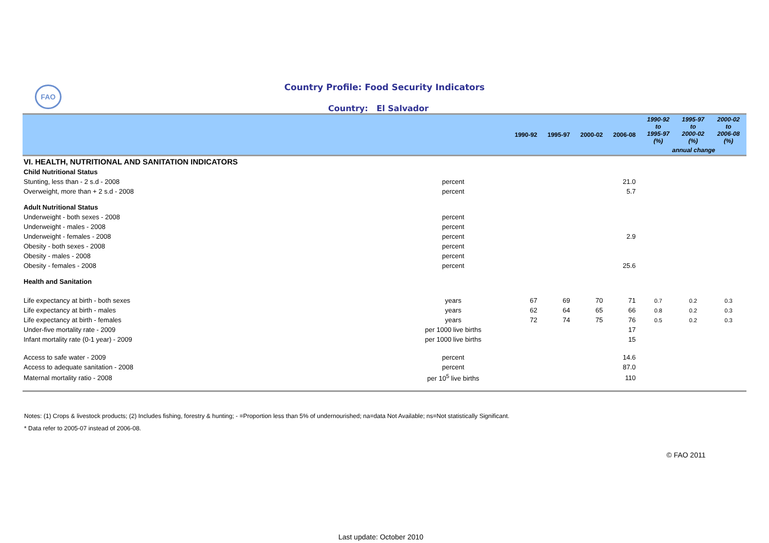FAO
Country Profile: Food Security Indicators
Country: El Salvador
| | | 1990-92 | 1995-97 | 2000-02 | 2006-08 | 1990-92 to 1995-97 (%) | 1995-97 to 2000-02 (%) | 2000-02 to 2006-08 (%) |
| --- | --- | --- | --- | --- | --- | --- | --- | --- |
| | | | | | | annual change | | |
| VI. HEALTH, NUTRITIONAL AND SANITATION INDICATORS | | | | | | | | |
| Child Nutritional Status | | | | | | | | |
| Stunting, less than - 2 s.d - 2008 | percent | | | | 21.0 | | | |
| Overweight, more than + 2 s.d - 2008 | percent | | | | 5.7 | | | |
| Adult Nutritional Status | | | | | | | | |
| Underweight - both sexes - 2008 | percent | | | | | | | |
| Underweight - males - 2008 | percent | | | | | | | |
| Underweight - females - 2008 | percent | | | | 2.9 | | | |
| Obesity - both sexes - 2008 | percent | | | | | | | |
| Obesity - males - 2008 | percent | | | | | | | |
| Obesity - females - 2008 | percent | | | | 25.6 | | | |
| Health and Sanitation | | | | | | | | |
| Life expectancy at birth - both sexes | years | 67 | 69 | 70 | 71 | 0.7 | 0.2 | 0.3 |
| Life expectancy at birth - males | years | 62 | 64 | 65 | 66 | 0.8 | 0.2 | 0.3 |
| Life expectancy at birth - females | years | 72 | 74 | 75 | 76 | 0.5 | 0.2 | 0.3 |
| Under-five mortality rate - 2009 | per 1000 live births | | | | 17 | | | |
| Infant mortality rate (0-1 year) - 2009 | per 1000 live births | | | | 15 | | | |
| Access to safe water - 2009 | percent | | | | 14.6 | | | |
| Access to adequate sanitation - 2008 | percent | | | | 87.0 | | | |
| Maternal mortality ratio - 2008 | per 10<sup>5</sup> live births | | | | 110 | | | |
Notes: (1) Crops & livestock products; (2) Includes fishing, forestry & hunting; - =Proportion less than 5% of undernourished; na=data Not Available; ns=Not statistically Significant.
* Data refer to 2005-07 instead of 2006-08.
© FAO 2011
Last update: October 2010